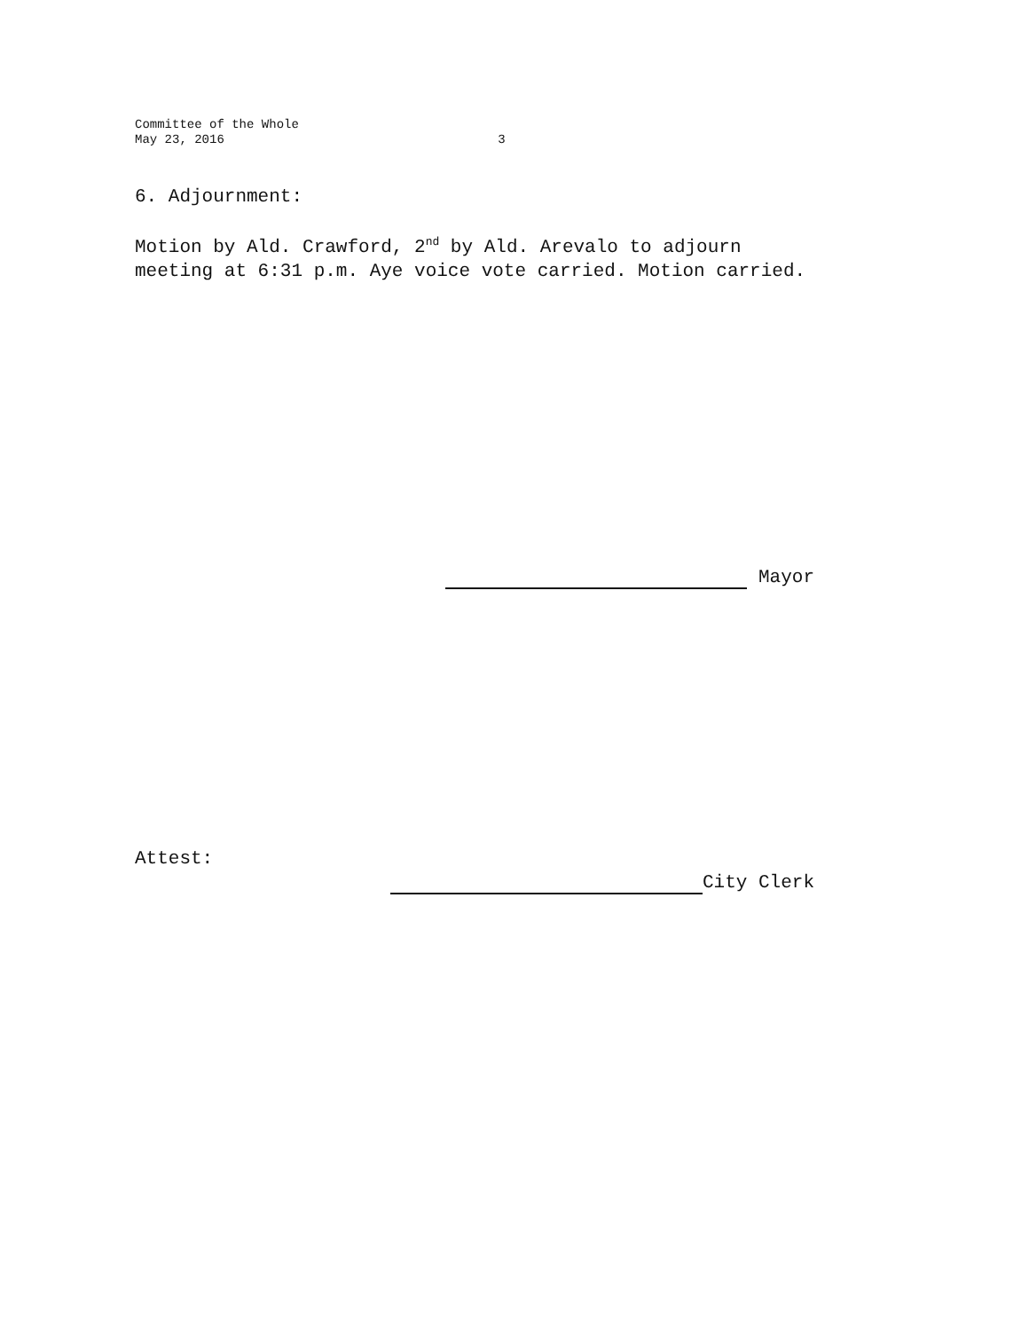Committee of the Whole
May 23, 2016 3
6. Adjournment:
Motion by Ald. Crawford, 2<sup>nd</sup> by Ald. Arevalo to adjourn meeting at 6:31 p.m. Aye voice vote carried. Motion carried.
Mayor
Attest:
City Clerk